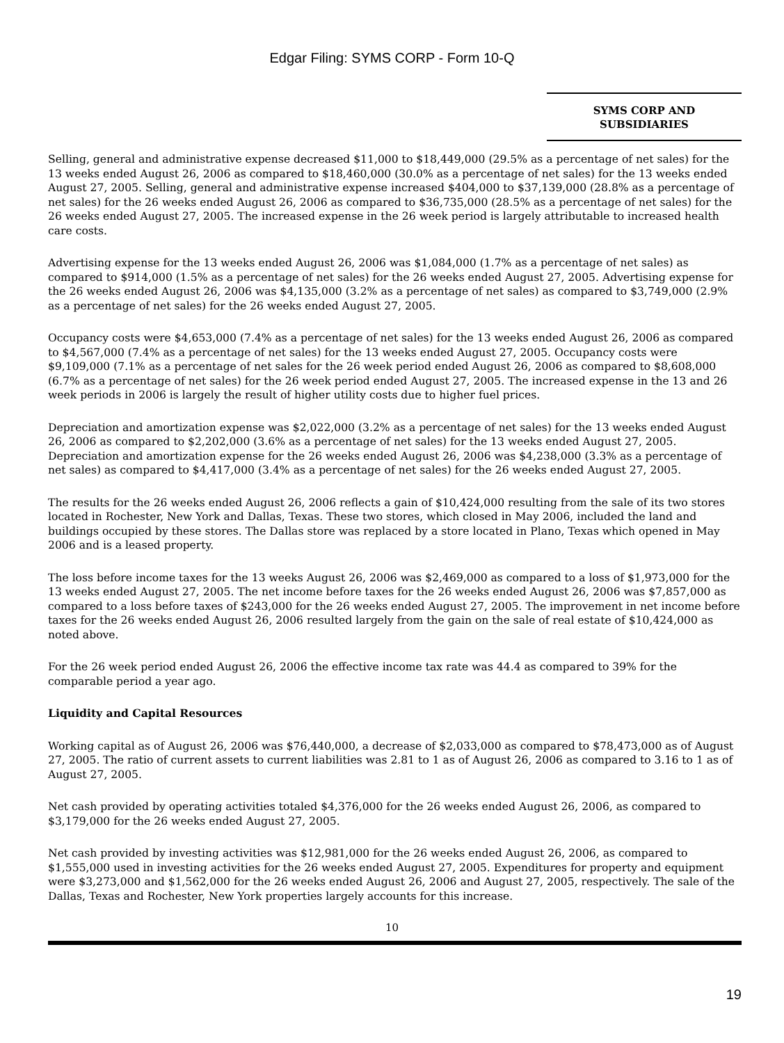Edgar Filing: SYMS CORP - Form 10-Q
SYMS CORP AND
SUBSIDIARIES
Selling, general and administrative expense decreased $11,000 to $18,449,000 (29.5% as a percentage of net sales) for the 13 weeks ended August 26, 2006 as compared to $18,460,000 (30.0% as a percentage of net sales) for the 13 weeks ended August 27, 2005. Selling, general and administrative expense increased $404,000 to $37,139,000 (28.8% as a percentage of net sales) for the 26 weeks ended August 26, 2006 as compared to $36,735,000 (28.5% as a percentage of net sales) for the 26 weeks ended August 27, 2005. The increased expense in the 26 week period is largely attributable to increased health care costs.
Advertising expense for the 13 weeks ended August 26, 2006 was $1,084,000 (1.7% as a percentage of net sales) as compared to $914,000 (1.5% as a percentage of net sales) for the 26 weeks ended August 27, 2005. Advertising expense for the 26 weeks ended August 26, 2006 was $4,135,000 (3.2% as a percentage of net sales) as compared to $3,749,000 (2.9% as a percentage of net sales) for the 26 weeks ended August 27, 2005.
Occupancy costs were $4,653,000 (7.4% as a percentage of net sales) for the 13 weeks ended August 26, 2006 as compared to $4,567,000 (7.4% as a percentage of net sales) for the 13 weeks ended August 27, 2005. Occupancy costs were $9,109,000 (7.1% as a percentage of net sales for the 26 week period ended August 26, 2006 as compared to $8,608,000 (6.7% as a percentage of net sales) for the 26 week period ended August 27, 2005. The increased expense in the 13 and 26 week periods in 2006 is largely the result of higher utility costs due to higher fuel prices.
Depreciation and amortization expense was $2,022,000 (3.2% as a percentage of net sales) for the 13 weeks ended August 26, 2006 as compared to $2,202,000 (3.6% as a percentage of net sales) for the 13 weeks ended August 27, 2005. Depreciation and amortization expense for the 26 weeks ended August 26, 2006 was $4,238,000 (3.3% as a percentage of net sales) as compared to $4,417,000 (3.4% as a percentage of net sales) for the 26 weeks ended August 27, 2005.
The results for the 26 weeks ended August 26, 2006 reflects a gain of $10,424,000 resulting from the sale of its two stores located in Rochester, New York and Dallas, Texas. These two stores, which closed in May 2006, included the land and buildings occupied by these stores. The Dallas store was replaced by a store located in Plano, Texas which opened in May 2006 and is a leased property.
The loss before income taxes for the 13 weeks August 26, 2006 was $2,469,000 as compared to a loss of $1,973,000 for the 13 weeks ended August 27, 2005. The net income before taxes for the 26 weeks ended August 26, 2006 was $7,857,000 as compared to a loss before taxes of $243,000 for the 26 weeks ended August 27, 2005. The improvement in net income before taxes for the 26 weeks ended August 26, 2006 resulted largely from the gain on the sale of real estate of $10,424,000 as noted above.
For the 26 week period ended August 26, 2006 the effective income tax rate was 44.4 as compared to 39% for the comparable period a year ago.
Liquidity and Capital Resources
Working capital as of August 26, 2006 was $76,440,000, a decrease of $2,033,000 as compared to $78,473,000 as of August 27, 2005. The ratio of current assets to current liabilities was 2.81 to 1 as of August 26, 2006 as compared to 3.16 to 1 as of August 27, 2005.
Net cash provided by operating activities totaled $4,376,000 for the 26 weeks ended August 26, 2006, as compared to $3,179,000 for the 26 weeks ended August 27, 2005.
Net cash provided by investing activities was $12,981,000 for the 26 weeks ended August 26, 2006, as compared to $1,555,000 used in investing activities for the 26 weeks ended August 27, 2005. Expenditures for property and equipment were $3,273,000 and $1,562,000 for the 26 weeks ended August 26, 2006 and August 27, 2005, respectively. The sale of the Dallas, Texas and Rochester, New York properties largely accounts for this increase.
10
19